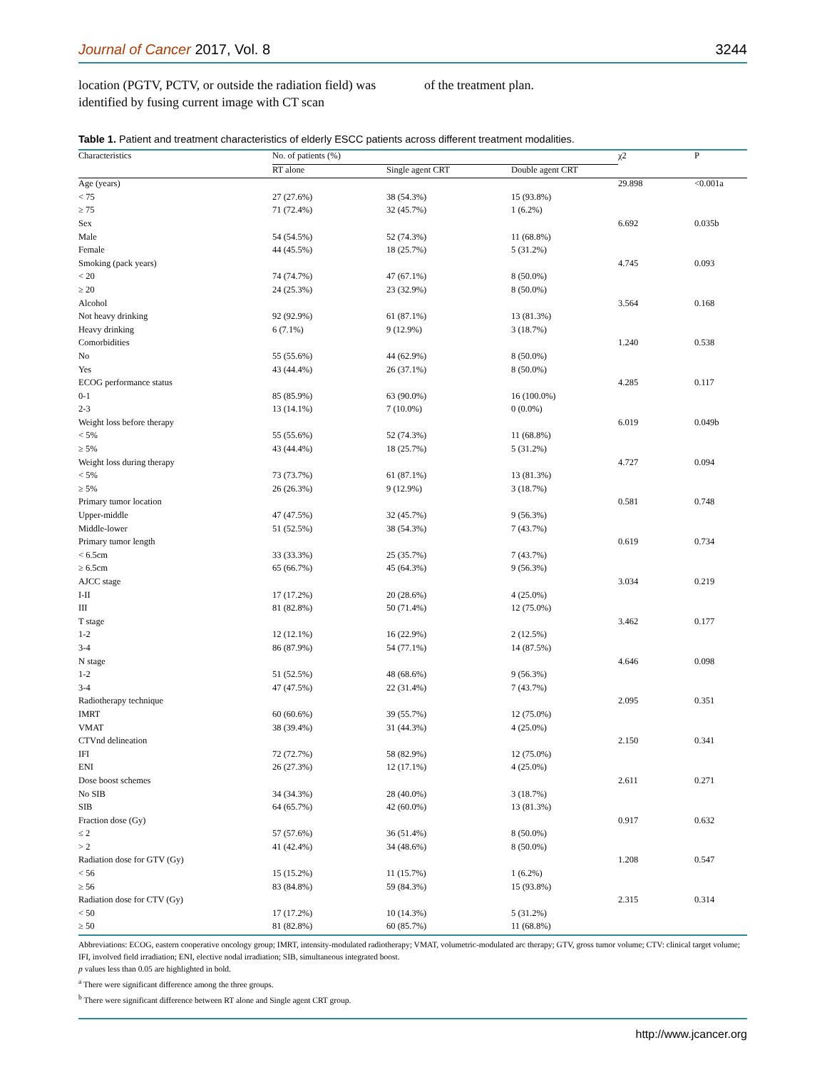Journal of Cancer 2017, Vol. 8 3244
location (PGTV, PCTV, or outside the radiation field) was identified by fusing current image with CT scan
of the treatment plan.
Table 1. Patient and treatment characteristics of elderly ESCC patients across different treatment modalities.
| Characteristics | No. of patients (%) | | | χ2 | P |
| --- | --- | --- | --- | --- | --- |
| | RT alone | Single agent CRT | Double agent CRT | | |
| Age (years) | | | | 29.898 | <0.001a |
| < 75 | 27 (27.6%) | 38 (54.3%) | 15 (93.8%) | | |
| ≥ 75 | 71 (72.4%) | 32 (45.7%) | 1 (6.2%) | | |
| Sex | | | | 6.692 | 0.035b |
| Male | 54 (54.5%) | 52 (74.3%) | 11 (68.8%) | | |
| Female | 44 (45.5%) | 18 (25.7%) | 5 (31.2%) | | |
| Smoking (pack years) | | | | 4.745 | 0.093 |
| < 20 | 74 (74.7%) | 47 (67.1%) | 8 (50.0%) | | |
| ≥ 20 | 24 (25.3%) | 23 (32.9%) | 8 (50.0%) | | |
| Alcohol | | | | 3.564 | 0.168 |
| Not heavy drinking | 92 (92.9%) | 61 (87.1%) | 13 (81.3%) | | |
| Heavy drinking | 6 (7.1%) | 9 (12.9%) | 3 (18.7%) | | |
| Comorbidities | | | | 1.240 | 0.538 |
| No | 55 (55.6%) | 44 (62.9%) | 8 (50.0%) | | |
| Yes | 43 (44.4%) | 26 (37.1%) | 8 (50.0%) | | |
| ECOG performance status | | | | 4.285 | 0.117 |
| 0-1 | 85 (85.9%) | 63 (90.0%) | 16 (100.0%) | | |
| 2-3 | 13 (14.1%) | 7 (10.0%) | 0 (0.0%) | | |
| Weight loss before therapy | | | | 6.019 | 0.049b |
| < 5% | 55 (55.6%) | 52 (74.3%) | 11 (68.8%) | | |
| ≥ 5% | 43 (44.4%) | 18 (25.7%) | 5 (31.2%) | | |
| Weight loss during therapy | | | | 4.727 | 0.094 |
| < 5% | 73 (73.7%) | 61 (87.1%) | 13 (81.3%) | | |
| ≥ 5% | 26 (26.3%) | 9 (12.9%) | 3 (18.7%) | | |
| Primary tumor location | | | | 0.581 | 0.748 |
| Upper-middle | 47 (47.5%) | 32 (45.7%) | 9 (56.3%) | | |
| Middle-lower | 51 (52.5%) | 38 (54.3%) | 7 (43.7%) | | |
| Primary tumor length | | | | 0.619 | 0.734 |
| < 6.5cm | 33 (33.3%) | 25 (35.7%) | 7 (43.7%) | | |
| ≥ 6.5cm | 65 (66.7%) | 45 (64.3%) | 9 (56.3%) | | |
| AJCC stage | | | | 3.034 | 0.219 |
| I-II | 17 (17.2%) | 20 (28.6%) | 4 (25.0%) | | |
| III | 81 (82.8%) | 50 (71.4%) | 12 (75.0%) | | |
| T stage | | | | 3.462 | 0.177 |
| 1-2 | 12 (12.1%) | 16 (22.9%) | 2 (12.5%) | | |
| 3-4 | 86 (87.9%) | 54 (77.1%) | 14 (87.5%) | | |
| N stage | | | | 4.646 | 0.098 |
| 1-2 | 51 (52.5%) | 48 (68.6%) | 9 (56.3%) | | |
| 3-4 | 47 (47.5%) | 22 (31.4%) | 7 (43.7%) | | |
| Radiotherapy technique | | | | 2.095 | 0.351 |
| IMRT | 60 (60.6%) | 39 (55.7%) | 12 (75.0%) | | |
| VMAT | 38 (39.4%) | 31 (44.3%) | 4 (25.0%) | | |
| CTVnd delineation | | | | 2.150 | 0.341 |
| IFI | 72 (72.7%) | 58 (82.9%) | 12 (75.0%) | | |
| ENI | 26 (27.3%) | 12 (17.1%) | 4 (25.0%) | | |
| Dose boost schemes | | | | 2.611 | 0.271 |
| No SIB | 34 (34.3%) | 28 (40.0%) | 3 (18.7%) | | |
| SIB | 64 (65.7%) | 42 (60.0%) | 13 (81.3%) | | |
| Fraction dose (Gy) | | | | 0.917 | 0.632 |
| ≤ 2 | 57 (57.6%) | 36 (51.4%) | 8 (50.0%) | | |
| > 2 | 41 (42.4%) | 34 (48.6%) | 8 (50.0%) | | |
| Radiation dose for GTV (Gy) | | | | 1.208 | 0.547 |
| < 56 | 15 (15.2%) | 11 (15.7%) | 1 (6.2%) | | |
| ≥ 56 | 83 (84.8%) | 59 (84.3%) | 15 (93.8%) | | |
| Radiation dose for CTV (Gy) | | | | 2.315 | 0.314 |
| < 50 | 17 (17.2%) | 10 (14.3%) | 5 (31.2%) | | |
| ≥ 50 | 81 (82.8%) | 60 (85.7%) | 11 (68.8%) | | |
Abbreviations: ECOG, eastern cooperative oncology group; IMRT, intensity-modulated radiotherapy; VMAT, volumetric-modulated arc therapy; GTV, gross tumor volume; CTV: clinical target volume; IFI, involved field irradiation; ENI, elective nodal irradiation; SIB, simultaneous integrated boost.
p values less than 0.05 are highlighted in bold.
<sup>a</sup> There were significant difference among the three groups.
<sup>b</sup> There were significant difference between RT alone and Single agent CRT group.
http://www.jcancer.org